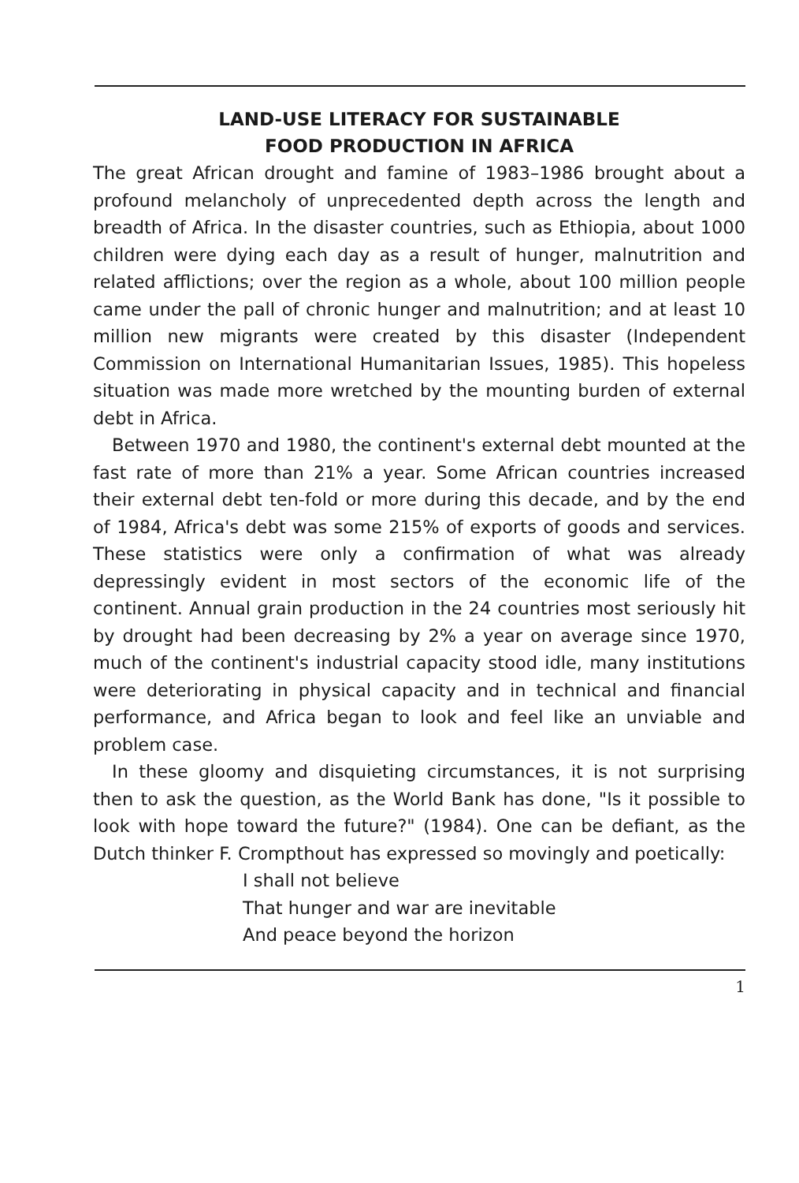LAND-USE LITERACY FOR SUSTAINABLE
FOOD PRODUCTION IN AFRICA
The great African drought and famine of 1983–1986 brought about a profound melancholy of unprecedented depth across the length and breadth of Africa. In the disaster countries, such as Ethiopia, about 1000 children were dying each day as a result of hunger, malnutrition and related afflictions; over the region as a whole, about 100 million people came under the pall of chronic hunger and malnutrition; and at least 10 million new migrants were created by this disaster (Independent Commission on International Humanitarian Issues, 1985). This hopeless situation was made more wretched by the mounting burden of external debt in Africa.
Between 1970 and 1980, the continent's external debt mounted at the fast rate of more than 21% a year. Some African countries increased their external debt ten-fold or more during this decade, and by the end of 1984, Africa's debt was some 215% of exports of goods and services. These statistics were only a confirmation of what was already depressingly evident in most sectors of the economic life of the continent. Annual grain production in the 24 countries most seriously hit by drought had been decreasing by 2% a year on average since 1970, much of the continent's industrial capacity stood idle, many institutions were deteriorating in physical capacity and in technical and financial performance, and Africa began to look and feel like an unviable and problem case.
In these gloomy and disquieting circumstances, it is not surprising then to ask the question, as the World Bank has done, "Is it possible to look with hope toward the future?" (1984). One can be defiant, as the Dutch thinker F. Crompthout has expressed so movingly and poetically:
I shall not believe
That hunger and war are inevitable
And peace beyond the horizon
1